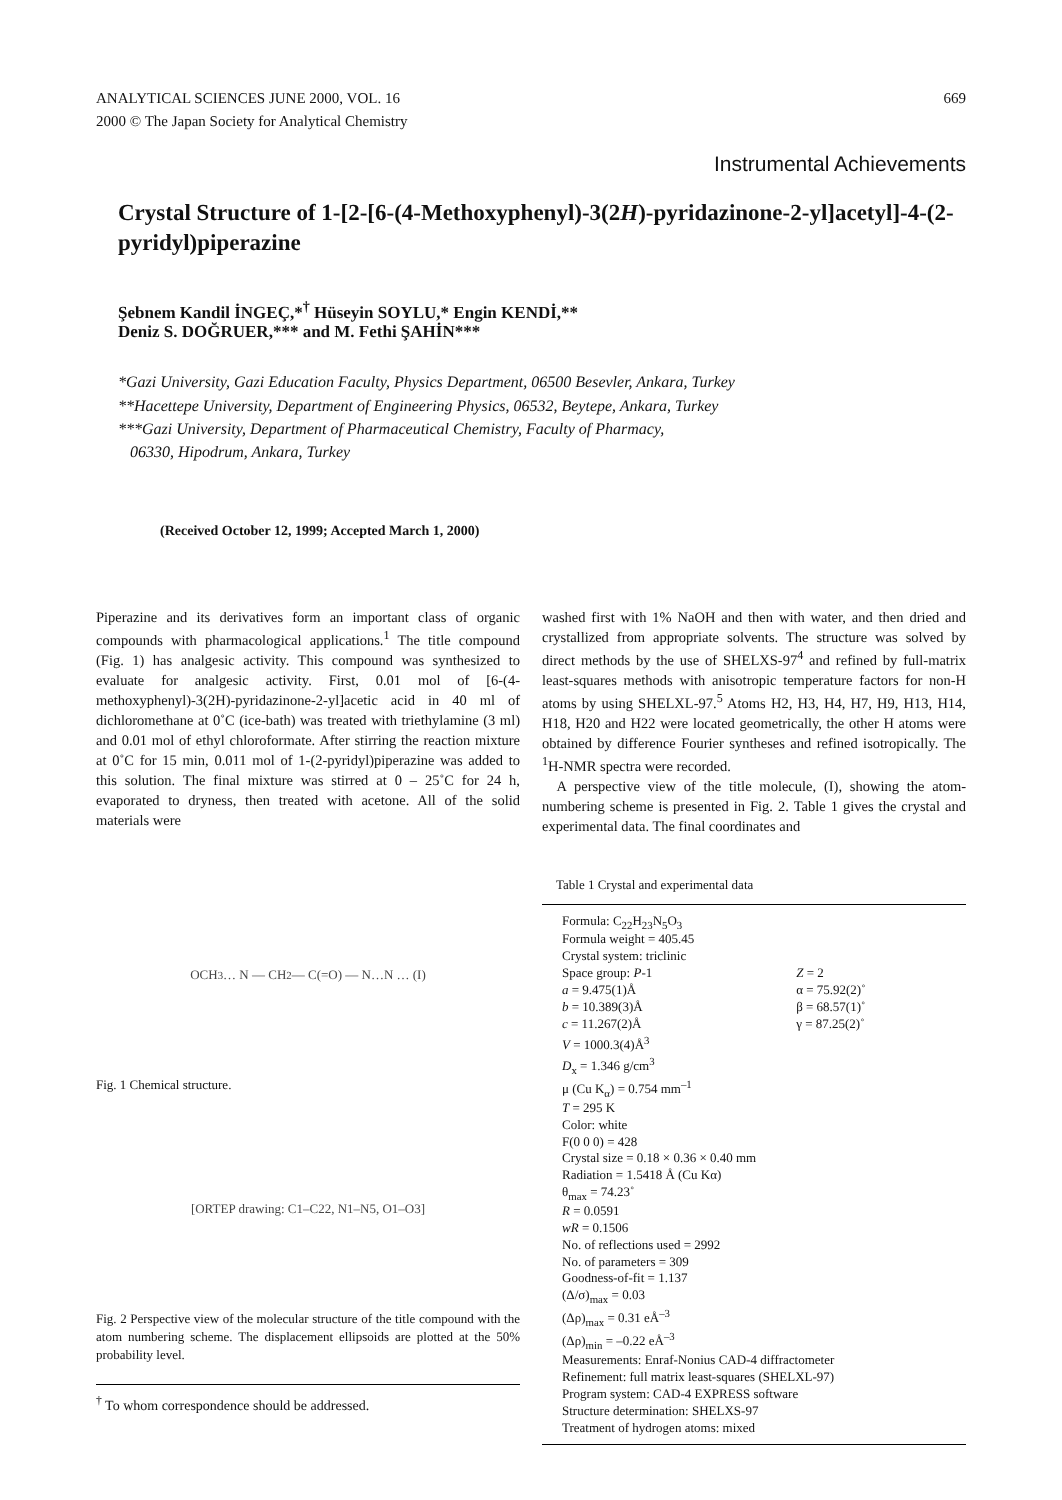ANALYTICAL SCIENCES JUNE 2000, VOL. 16 669
2000 © The Japan Society for Analytical Chemistry
Instrumental Achievements
Crystal Structure of 1-[2-[6-(4-Methoxyphenyl)-3(2H)-pyridazinone-2-yl]acetyl]-4-(2-pyridyl)piperazine
Şebnem Kandil İNGEÇ,*<sup>†</sup> Hüseyin SOYLU,* Engin KENDİ,**
Deniz S. DOĞRUER,*** and M. Fethi ŞAHİN***
*Gazi University, Gazi Education Faculty, Physics Department, 06500 Besevler, Ankara, Turkey
**Hacettepe University, Department of Engineering Physics, 06532, Beytepe, Ankara, Turkey
***Gazi University, Department of Pharmaceutical Chemistry, Faculty of Pharmacy,
06330, Hipodrum, Ankara, Turkey
(Received October 12, 1999; Accepted March 1, 2000)
Piperazine and its derivatives form an important class of organic compounds with pharmacological applications.<sup>1</sup> The title compound (Fig. 1) has analgesic activity. This compound was synthesized to evaluate for analgesic activity. First, 0.01 mol of [6-(4-methoxyphenyl)-3(2H)-pyridazinone-2-yl]acetic acid in 40 ml of dichloromethane at 0˚C (ice-bath) was treated with triethylamine (3 ml) and 0.01 mol of ethyl chloroformate. After stirring the reaction mixture at 0˚C for 15 min, 0.011 mol of 1-(2-pyridyl)piperazine was added to this solution. The final mixture was stirred at 0 – 25˚C for 24 h, evaporated to dryness, then treated with acetone. All of the solid materials were
OCH<sub>3</sub> … N — CH<sub>2</sub> — C(=O) — N…N … (I)
Fig. 1 Chemical structure.
[ORTEP drawing: C1–C22, N1–N5, O1–O3]
Fig. 2 Perspective view of the molecular structure of the title compound with the atom numbering scheme. The displacement ellipsoids are plotted at the 50% probability level.
<sup>†</sup> To whom correspondence should be addressed.
washed first with 1% NaOH and then with water, and then dried and crystallized from appropriate solvents. The structure was solved by direct methods by the use of SHELXS-97<sup>4</sup> and refined by full-matrix least-squares methods with anisotropic temperature factors for non-H atoms by using SHELXL-97.<sup>5</sup> Atoms H2, H3, H4, H7, H9, H13, H14, H18, H20 and H22 were located geometrically, the other H atoms were obtained by difference Fourier syntheses and refined isotropically. The <sup>1</sup>H-NMR spectra were recorded.
A perspective view of the title molecule, (I), showing the atom-numbering scheme is presented in Fig. 2. Table 1 gives the crystal and experimental data. The final coordinates and
Table 1 Crystal and experimental data
| Formula: C<sub>22</sub>H<sub>23</sub>N<sub>5</sub>O<sub>3</sub> | |
| Formula weight = 405.45 | |
| Crystal system: triclinic | |
| Space group: P -1 | Z = 2 |
| a = 9.475(1)Å | α = 75.92(2)˚ |
| b = 10.389(3)Å | β = 68.57(1)˚ |
| c = 11.267(2)Å | γ = 87.25(2)˚ |
| V = 1000.3(4)Å<sup>3</sup> | |
| D<sub>x</sub> = 1.346 g/cm<sup>3</sup> | |
| μ (Cu K<sub>α</sub>) = 0.754 mm<sup>–1</sup> | |
| T = 295 K | |
| Color: white | |
| F(0 0 0) = 428 | |
| Crystal size = 0.18 × 0.36 × 0.40 mm | |
| Radiation = 1.5418 Å (Cu Kα) | |
| θ<sub>max</sub> = 74.23˚ | |
| R = 0.0591 | |
| wR = 0.1506 | |
| No. of reflections used = 2992 | |
| No. of parameters = 309 | |
| Goodness-of-fit = 1.137 | |
| (Δ/σ)<sub>max</sub> = 0.03 | |
| (Δρ)<sub>max</sub> = 0.31 eÅ<sup>–3</sup> | |
| (Δρ)<sub>min</sub> = –0.22 eÅ<sup>–3</sup> | |
| Measurements: Enraf-Nonius CAD-4 diffractometer | |
| Refinement: full matrix least-squares (SHELXL-97) | |
| Program system: CAD-4 EXPRESS software | |
| Structure determination: SHELXS-97 | |
| Treatment of hydrogen atoms: mixed | |